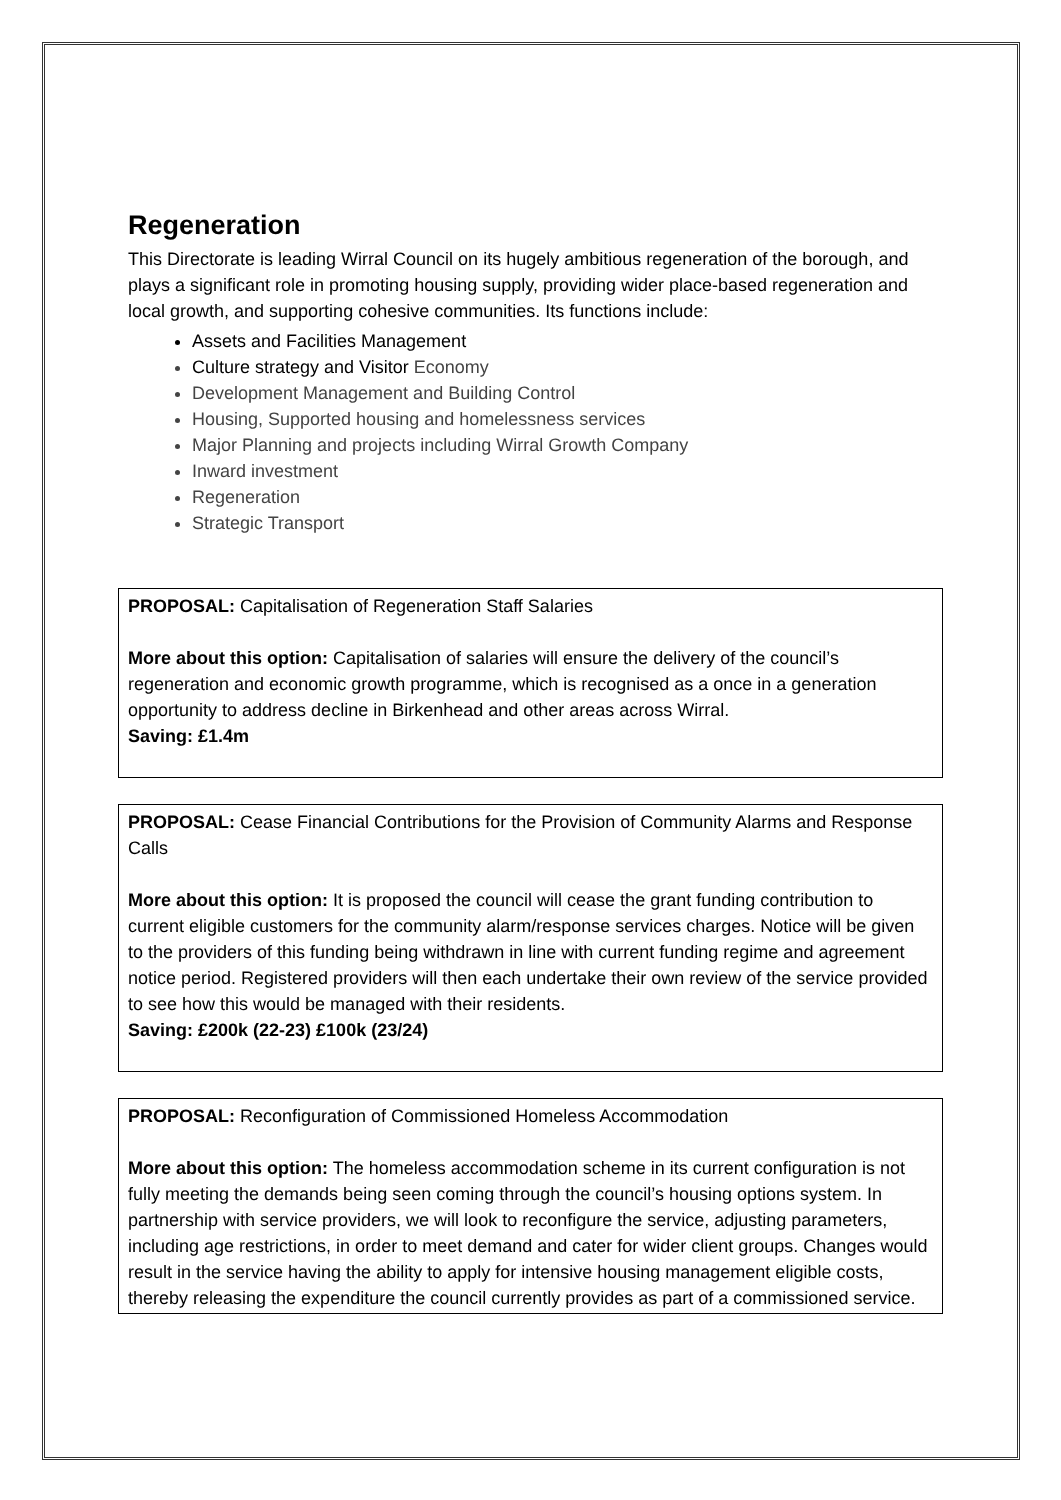Regeneration
This Directorate is leading Wirral Council on its hugely ambitious regeneration of the borough, and plays a significant role in promoting housing supply, providing wider place-based regeneration and local growth, and supporting cohesive communities. Its functions include:
Assets and Facilities Management
Culture strategy and Visitor Economy
Development Management and Building Control
Housing, Supported housing and homelessness services
Major Planning and projects including Wirral Growth Company
Inward investment
Regeneration
Strategic Transport
PROPOSAL: Capitalisation of Regeneration Staff Salaries
More about this option: Capitalisation of salaries will ensure the delivery of the council’s regeneration and economic growth programme, which is recognised as a once in a generation opportunity to address decline in Birkenhead and other areas across Wirral.
Saving: £1.4m
PROPOSAL: Cease Financial Contributions for the Provision of Community Alarms and Response Calls
More about this option: It is proposed the council will cease the grant funding contribution to current eligible customers for the community alarm/response services charges. Notice will be given to the providers of this funding being withdrawn in line with current funding regime and agreement notice period. Registered providers will then each undertake their own review of the service provided to see how this would be managed with their residents.
Saving: £200k (22-23) £100k (23/24)
PROPOSAL: Reconfiguration of Commissioned Homeless Accommodation
More about this option: The homeless accommodation scheme in its current configuration is not fully meeting the demands being seen coming through the council’s housing options system. In partnership with service providers, we will look to reconfigure the service, adjusting parameters, including age restrictions, in order to meet demand and cater for wider client groups. Changes would result in the service having the ability to apply for intensive housing management eligible costs, thereby releasing the expenditure the council currently provides as part of a commissioned service.